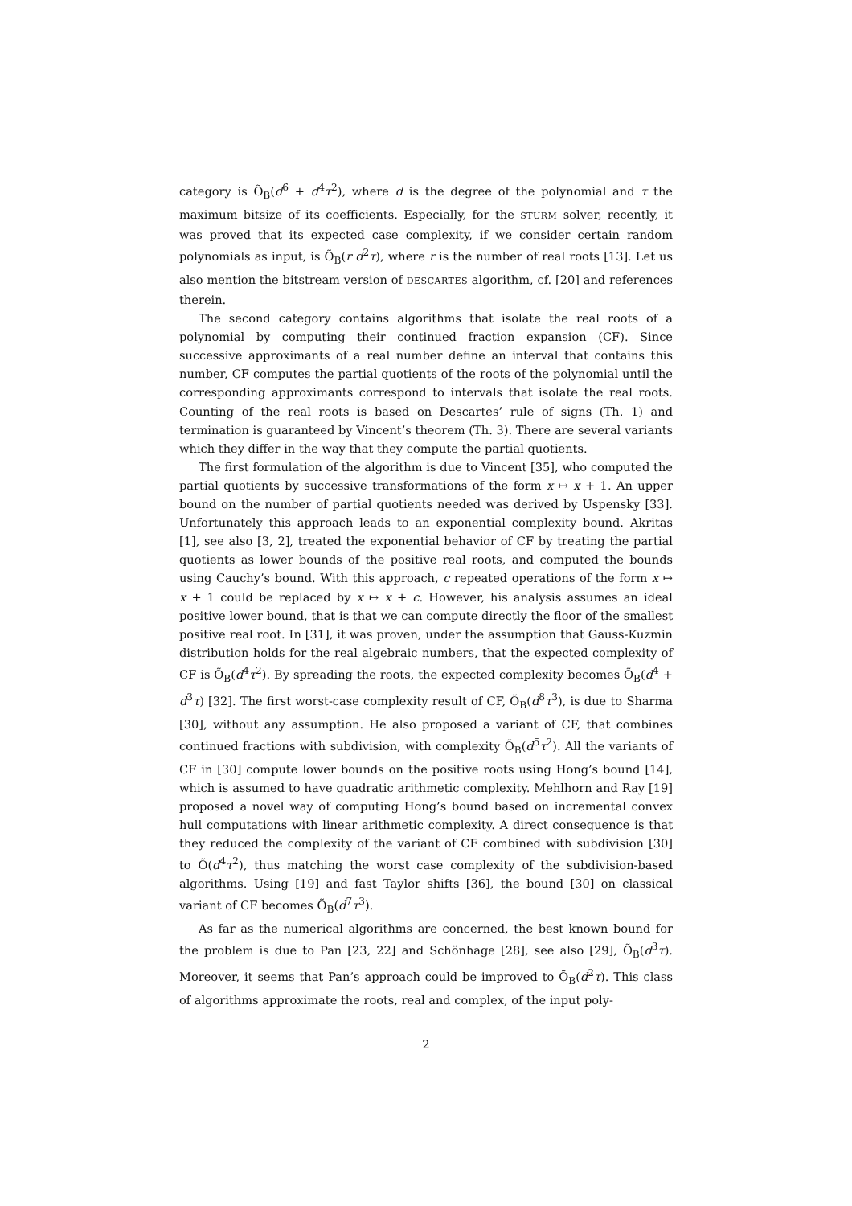category is Õ<sub>B</sub>(d<sup>6</sup> + d<sup>4</sup>τ<sup>2</sup>), where d is the degree of the polynomial and τ the maximum bitsize of its coefficients. Especially, for the STURM solver, recently, it was proved that its expected case complexity, if we consider certain random polynomials as input, is Õ<sub>B</sub>(r d<sup>2</sup>τ), where r is the number of real roots [13]. Let us also mention the bitstream version of DESCARTES algorithm, cf. [20] and references therein.
The second category contains algorithms that isolate the real roots of a polynomial by computing their continued fraction expansion (CF). Since successive approximants of a real number define an interval that contains this number, CF computes the partial quotients of the roots of the polynomial until the corresponding approximants correspond to intervals that isolate the real roots. Counting of the real roots is based on Descartes’ rule of signs (Th. 1) and termination is guaranteed by Vincent’s theorem (Th. 3). There are several variants which they differ in the way that they compute the partial quotients.
The first formulation of the algorithm is due to Vincent [35], who computed the partial quotients by successive transformations of the form x ↦ x + 1. An upper bound on the number of partial quotients needed was derived by Uspensky [33]. Unfortunately this approach leads to an exponential complexity bound. Akritas [1], see also [3, 2], treated the exponential behavior of CF by treating the partial quotients as lower bounds of the positive real roots, and computed the bounds using Cauchy’s bound. With this approach, c repeated operations of the form x ↦ x + 1 could be replaced by x ↦ x + c. However, his analysis assumes an ideal positive lower bound, that is that we can compute directly the floor of the smallest positive real root. In [31], it was proven, under the assumption that Gauss-Kuzmin distribution holds for the real algebraic numbers, that the expected complexity of CF is Õ<sub>B</sub>(d<sup>4</sup>τ<sup>2</sup>). By spreading the roots, the expected complexity becomes Õ<sub>B</sub>(d<sup>4</sup> + d<sup>3</sup>τ) [32]. The first worst-case complexity result of CF, Õ<sub>B</sub>(d<sup>8</sup>τ<sup>3</sup>), is due to Sharma [30], without any assumption. He also proposed a variant of CF, that combines continued fractions with subdivision, with complexity Õ<sub>B</sub>(d<sup>5</sup>τ<sup>2</sup>). All the variants of CF in [30] compute lower bounds on the positive roots using Hong’s bound [14], which is assumed to have quadratic arithmetic complexity. Mehlhorn and Ray [19] proposed a novel way of computing Hong’s bound based on incremental convex hull computations with linear arithmetic complexity. A direct consequence is that they reduced the complexity of the variant of CF combined with subdivision [30] to Õ(d<sup>4</sup>τ<sup>2</sup>), thus matching the worst case complexity of the subdivision-based algorithms. Using [19] and fast Taylor shifts [36], the bound [30] on classical variant of CF becomes Õ<sub>B</sub>(d<sup>7</sup>τ<sup>3</sup>).
As far as the numerical algorithms are concerned, the best known bound for the problem is due to Pan [23, 22] and Schönhage [28], see also [29], Õ<sub>B</sub>(d<sup>3</sup>τ). Moreover, it seems that Pan’s approach could be improved to Õ<sub>B</sub>(d<sup>2</sup>τ). This class of algorithms approximate the roots, real and complex, of the input poly-
2